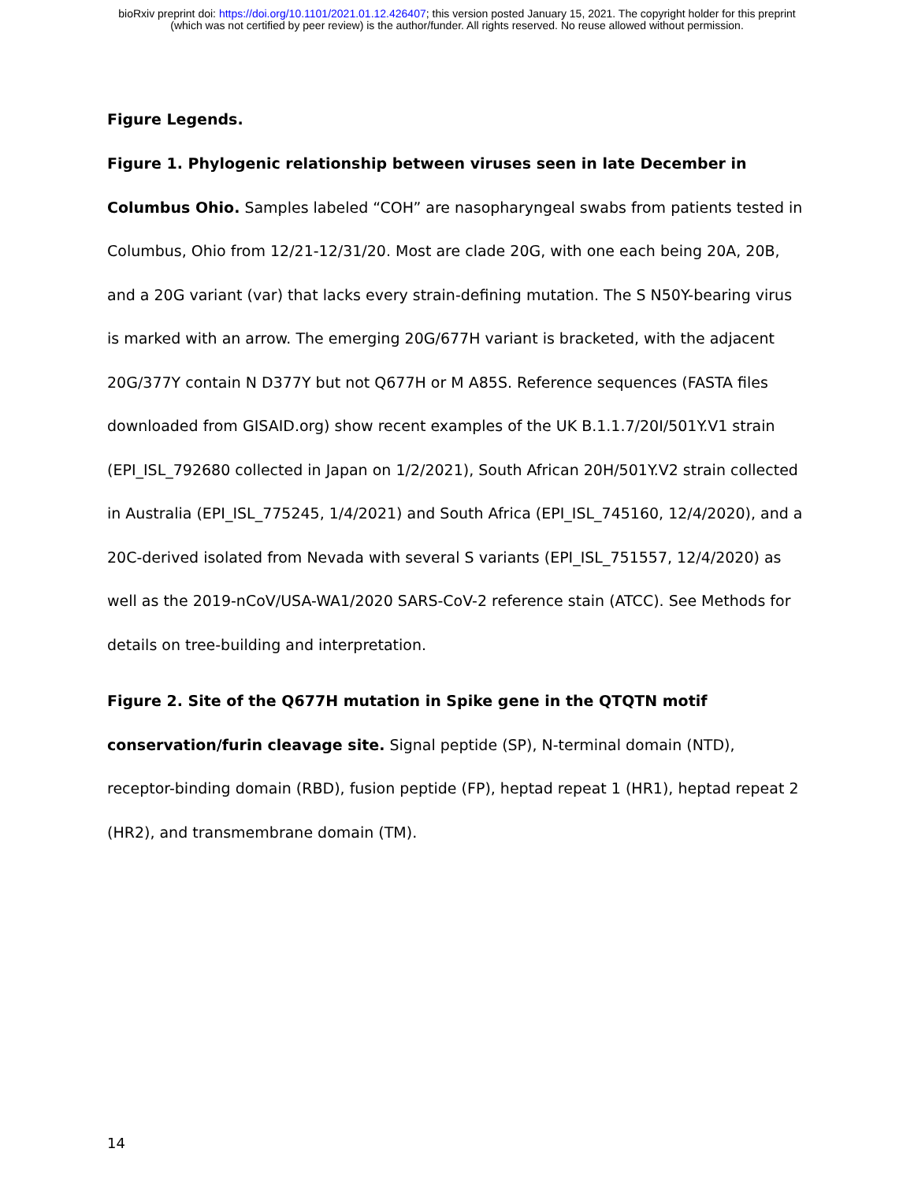bioRxiv preprint doi: https://doi.org/10.1101/2021.01.12.426407; this version posted January 15, 2021. The copyright holder for this preprint
(which was not certified by peer review) is the author/funder. All rights reserved. No reuse allowed without permission.
Figure Legends.
Figure 1. Phylogenic relationship between viruses seen in late December in Columbus Ohio. Samples labeled “COH” are nasopharyngeal swabs from patients tested in Columbus, Ohio from 12/21-12/31/20. Most are clade 20G, with one each being 20A, 20B, and a 20G variant (var) that lacks every strain-defining mutation. The S N50Y-bearing virus is marked with an arrow. The emerging 20G/677H variant is bracketed, with the adjacent 20G/377Y contain N D377Y but not Q677H or M A85S. Reference sequences (FASTA files downloaded from GISAID.org) show recent examples of the UK B.1.1.7/20I/501Y.V1 strain (EPI_ISL_792680 collected in Japan on 1/2/2021), South African 20H/501Y.V2 strain collected in Australia (EPI_ISL_775245, 1/4/2021) and South Africa (EPI_ISL_745160, 12/4/2020), and a 20C-derived isolated from Nevada with several S variants (EPI_ISL_751557, 12/4/2020) as well as the 2019-nCoV/USA-WA1/2020 SARS-CoV-2 reference stain (ATCC). See Methods for details on tree-building and interpretation.
Figure 2. Site of the Q677H mutation in Spike gene in the QTQTN motif conservation/furin cleavage site. Signal peptide (SP), N-terminal domain (NTD), receptor-binding domain (RBD), fusion peptide (FP), heptad repeat 1 (HR1), heptad repeat 2 (HR2), and transmembrane domain (TM).
14